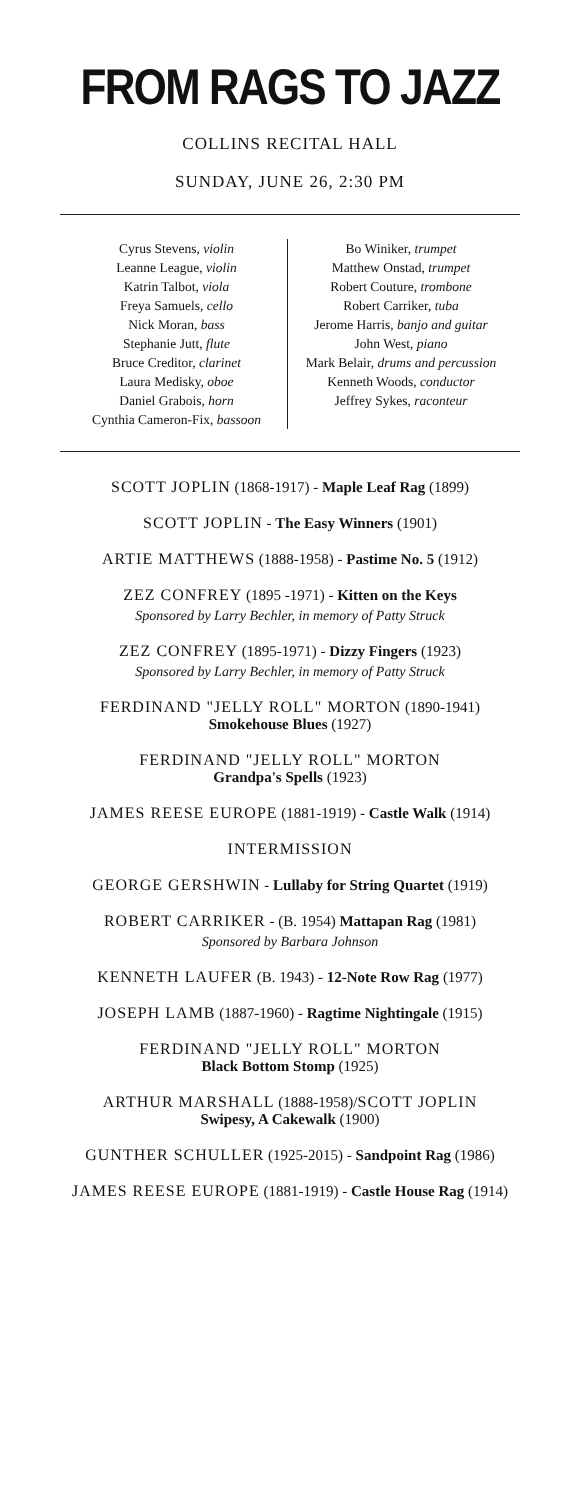FROM RAGS TO JAZZ
COLLINS RECITAL HALL
SUNDAY, JUNE 26, 2:30 PM
Cyrus Stevens, violin
Leanne League, violin
Katrin Talbot, viola
Freya Samuels, cello
Nick Moran, bass
Stephanie Jutt, flute
Bruce Creditor, clarinet
Laura Medisky, oboe
Daniel Grabois, horn
Cynthia Cameron-Fix, bassoon
Bo Winiker, trumpet
Matthew Onstad, trumpet
Robert Couture, trombone
Robert Carriker, tuba
Jerome Harris, banjo and guitar
John West, piano
Mark Belair, drums and percussion
Kenneth Woods, conductor
Jeffrey Sykes, raconteur
SCOTT JOPLIN (1868-1917) - Maple Leaf Rag (1899)
SCOTT JOPLIN - The Easy Winners (1901)
ARTIE MATTHEWS (1888-1958) - Pastime No. 5 (1912)
ZEZ CONFREY (1895 -1971) - Kitten on the Keys
Sponsored by Larry Bechler, in memory of Patty Struck
ZEZ CONFREY (1895-1971) - Dizzy Fingers (1923)
Sponsored by Larry Bechler, in memory of Patty Struck
FERDINAND "JELLY ROLL" MORTON (1890-1941)
Smokehouse Blues (1927)
FERDINAND "JELLY ROLL" MORTON
Grandpa's Spells (1923)
JAMES REESE EUROPE (1881-1919) - Castle Walk (1914)
INTERMISSION
GEORGE GERSHWIN - Lullaby for String Quartet (1919)
ROBERT CARRIKER - (B. 1954) Mattapan Rag (1981)
Sponsored by Barbara Johnson
KENNETH LAUFER (B. 1943) - 12-Note Row Rag (1977)
JOSEPH LAMB (1887-1960) - Ragtime Nightingale (1915)
FERDINAND "JELLY ROLL" MORTON
Black Bottom Stomp (1925)
ARTHUR MARSHALL (1888-1958)/SCOTT JOPLIN
Swipesy, A Cakewalk (1900)
GUNTHER SCHULLER (1925-2015) - Sandpoint Rag (1986)
JAMES REESE EUROPE (1881-1919) - Castle House Rag (1914)